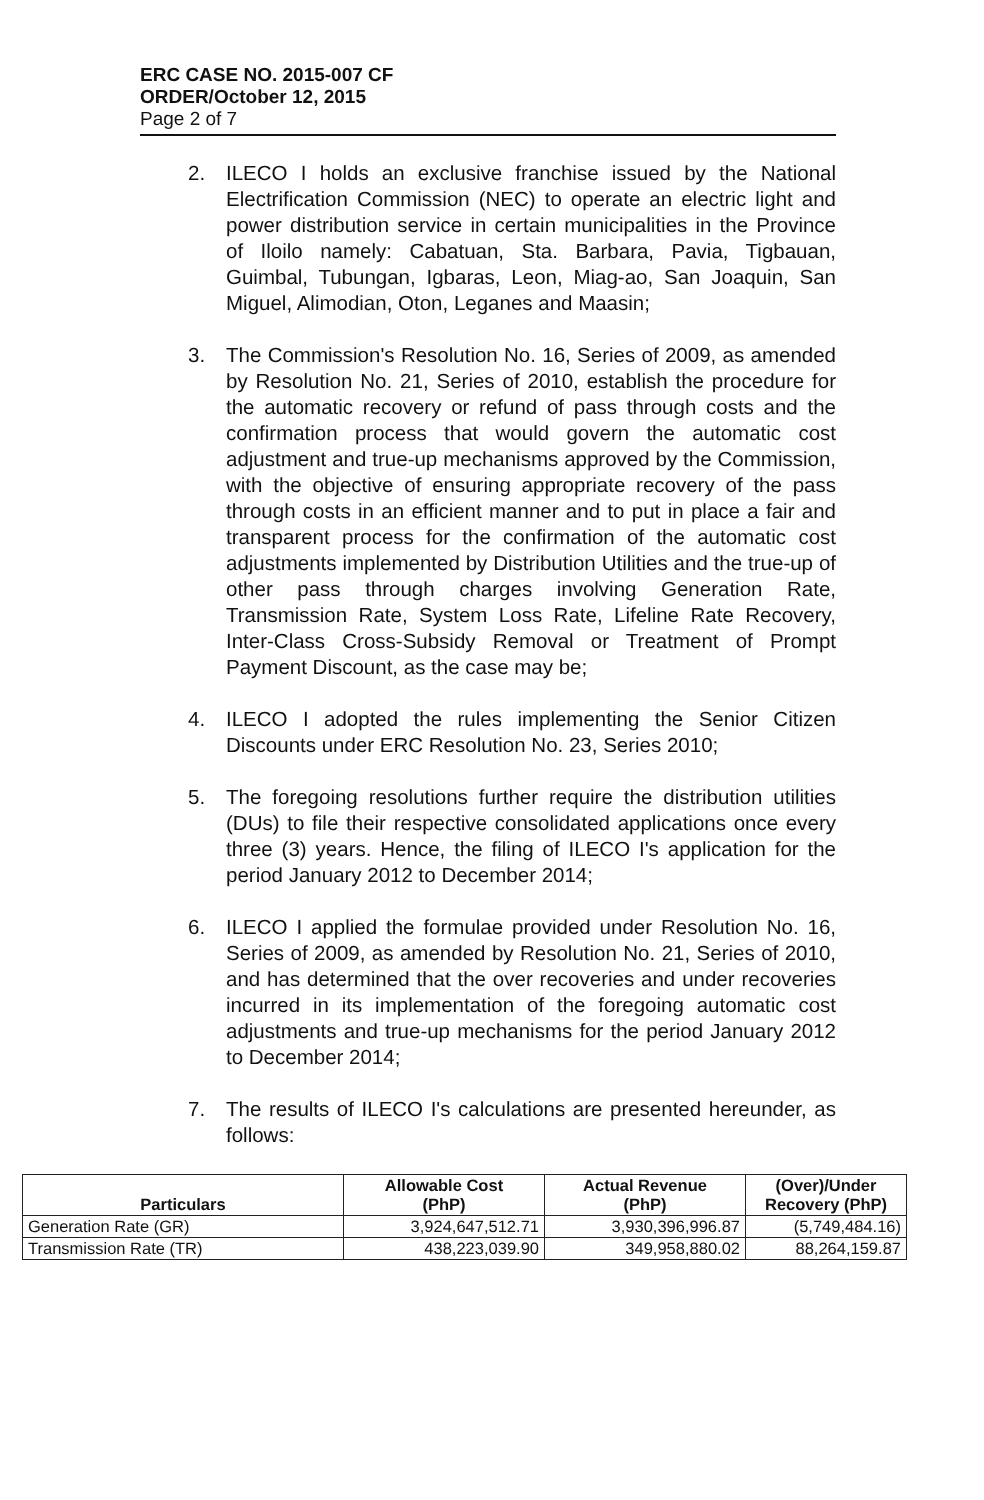ERC CASE NO. 2015-007 CF
ORDER/October 12, 2015
Page 2 of 7
2. ILECO I holds an exclusive franchise issued by the National Electrification Commission (NEC) to operate an electric light and power distribution service in certain municipalities in the Province of Iloilo namely: Cabatuan, Sta. Barbara, Pavia, Tigbauan, Guimbal, Tubungan, Igbaras, Leon, Miag-ao, San Joaquin, San Miguel, Alimodian, Oton, Leganes and Maasin;
3. The Commission's Resolution No. 16, Series of 2009, as amended by Resolution No. 21, Series of 2010, establish the procedure for the automatic recovery or refund of pass through costs and the confirmation process that would govern the automatic cost adjustment and true-up mechanisms approved by the Commission, with the objective of ensuring appropriate recovery of the pass through costs in an efficient manner and to put in place a fair and transparent process for the confirmation of the automatic cost adjustments implemented by Distribution Utilities and the true-up of other pass through charges involving Generation Rate, Transmission Rate, System Loss Rate, Lifeline Rate Recovery, Inter-Class Cross-Subsidy Removal or Treatment of Prompt Payment Discount, as the case may be;
4. ILECO I adopted the rules implementing the Senior Citizen Discounts under ERC Resolution No. 23, Series 2010;
5. The foregoing resolutions further require the distribution utilities (DUs) to file their respective consolidated applications once every three (3) years. Hence, the filing of ILECO I's application for the period January 2012 to December 2014;
6. ILECO I applied the formulae provided under Resolution No. 16, Series of 2009, as amended by Resolution No. 21, Series of 2010, and has determined that the over recoveries and under recoveries incurred in its implementation of the foregoing automatic cost adjustments and true-up mechanisms for the period January 2012 to December 2014;
7. The results of ILECO I's calculations are presented hereunder, as follows:
| Particulars | Allowable Cost (PhP) | Actual Revenue (PhP) | (Over)/Under Recovery (PhP) |
| --- | --- | --- | --- |
| Generation Rate (GR) | 3,924,647,512.71 | 3,930,396,996.87 | (5,749,484.16) |
| Transmission Rate (TR) | 438,223,039.90 | 349,958,880.02 | 88,264,159.87 |